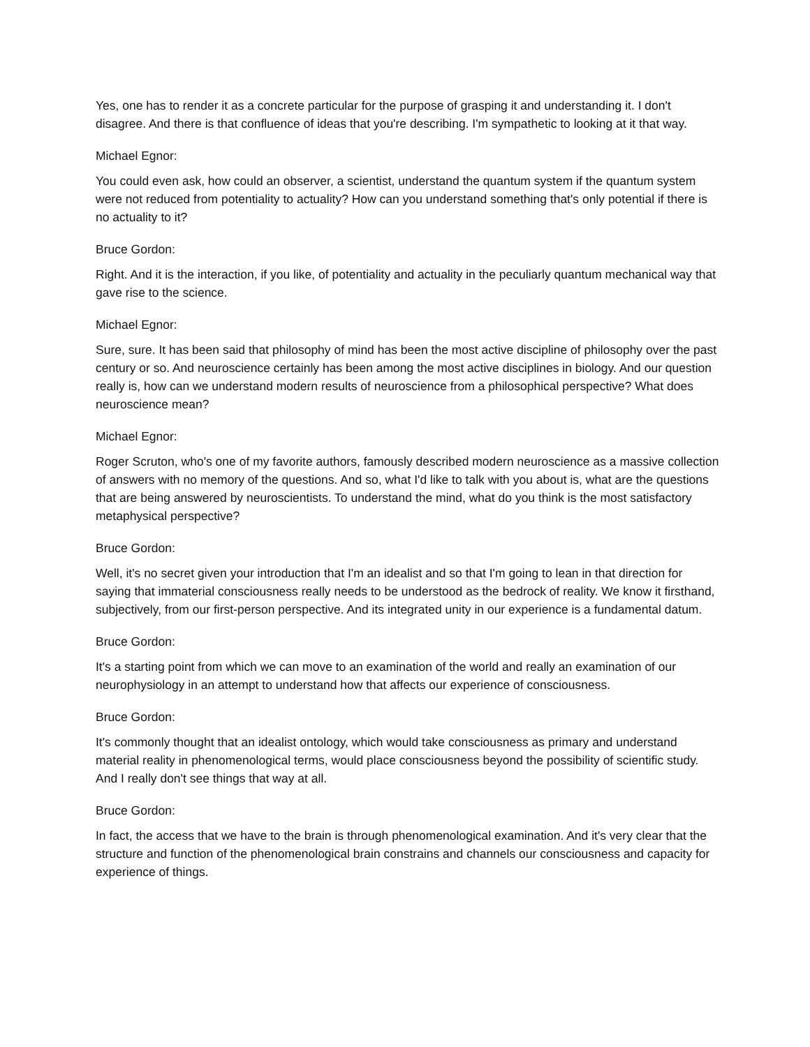Yes, one has to render it as a concrete particular for the purpose of grasping it and understanding it. I don't disagree. And there is that confluence of ideas that you're describing. I'm sympathetic to looking at it that way.
Michael Egnor:
You could even ask, how could an observer, a scientist, understand the quantum system if the quantum system were not reduced from potentiality to actuality? How can you understand something that's only potential if there is no actuality to it?
Bruce Gordon:
Right. And it is the interaction, if you like, of potentiality and actuality in the peculiarly quantum mechanical way that gave rise to the science.
Michael Egnor:
Sure, sure. It has been said that philosophy of mind has been the most active discipline of philosophy over the past century or so. And neuroscience certainly has been among the most active disciplines in biology. And our question really is, how can we understand modern results of neuroscience from a philosophical perspective? What does neuroscience mean?
Michael Egnor:
Roger Scruton, who's one of my favorite authors, famously described modern neuroscience as a massive collection of answers with no memory of the questions. And so, what I'd like to talk with you about is, what are the questions that are being answered by neuroscientists. To understand the mind, what do you think is the most satisfactory metaphysical perspective?
Bruce Gordon:
Well, it's no secret given your introduction that I'm an idealist and so that I'm going to lean in that direction for saying that immaterial consciousness really needs to be understood as the bedrock of reality. We know it firsthand, subjectively, from our first-person perspective. And its integrated unity in our experience is a fundamental datum.
Bruce Gordon:
It's a starting point from which we can move to an examination of the world and really an examination of our neurophysiology in an attempt to understand how that affects our experience of consciousness.
Bruce Gordon:
It's commonly thought that an idealist ontology, which would take consciousness as primary and understand material reality in phenomenological terms, would place consciousness beyond the possibility of scientific study. And I really don't see things that way at all.
Bruce Gordon:
In fact, the access that we have to the brain is through phenomenological examination. And it's very clear that the structure and function of the phenomenological brain constrains and channels our consciousness and capacity for experience of things.